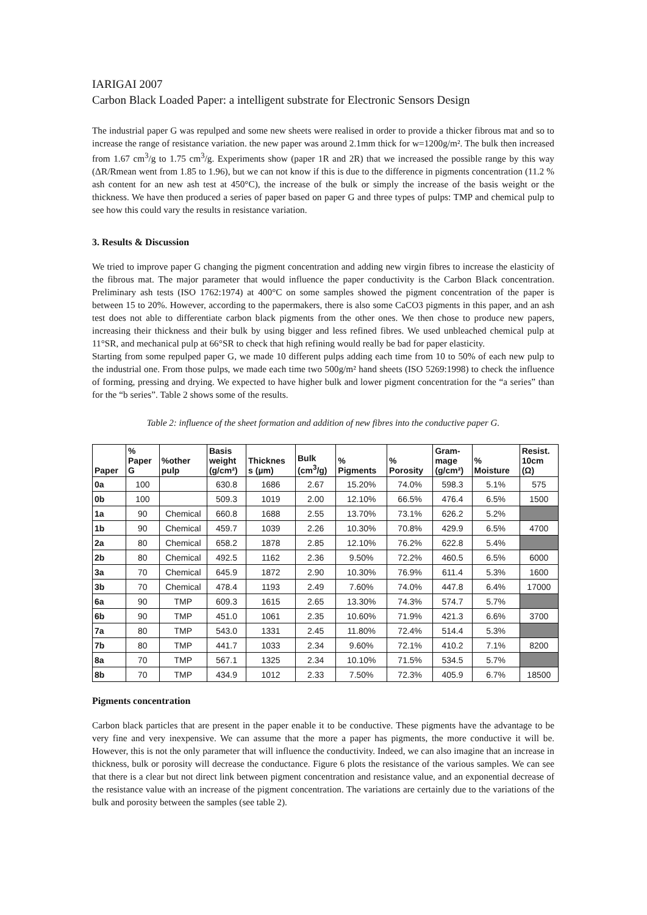IARIGAI 2007
Carbon Black Loaded Paper: a intelligent substrate for Electronic Sensors Design
The industrial paper G was repulped and some new sheets were realised in order to provide a thicker fibrous mat and so to increase the range of resistance variation. the new paper was around 2.1mm thick for w=1200g/m². The bulk then increased from 1.67 cm<sup>3</sup>/g to 1.75 cm<sup>3</sup>/g. Experiments show (paper 1R and 2R) that we increased the possible range by this way (ΔR/Rmean went from 1.85 to 1.96), but we can not know if this is due to the difference in pigments concentration (11.2 % ash content for an new ash test at 450°C), the increase of the bulk or simply the increase of the basis weight or the thickness. We have then produced a series of paper based on paper G and three types of pulps: TMP and chemical pulp to see how this could vary the results in resistance variation.
3. Results & Discussion
We tried to improve paper G changing the pigment concentration and adding new virgin fibres to increase the elasticity of the fibrous mat. The major parameter that would influence the paper conductivity is the Carbon Black concentration. Preliminary ash tests (ISO 1762:1974) at 400°C on some samples showed the pigment concentration of the paper is between 15 to 20%. However, according to the papermakers, there is also some CaCO3 pigments in this paper, and an ash test does not able to differentiate carbon black pigments from the other ones. We then chose to produce new papers, increasing their thickness and their bulk by using bigger and less refined fibres. We used unbleached chemical pulp at 11°SR, and mechanical pulp at 66°SR to check that high refining would really be bad for paper elasticity.
Starting from some repulped paper G, we made 10 different pulps adding each time from 10 to 50% of each new pulp to the industrial one. From those pulps, we made each time two 500g/m² hand sheets (ISO 5269:1998) to check the influence of forming, pressing and drying. We expected to have higher bulk and lower pigment concentration for the “a series” than for the “b series”. Table 2 shows some of the results.
Table 2: influence of the sheet formation and addition of new fibres into the conductive paper G.
| Paper | % Paper G | %other pulp | Basis weight (g/cm²) | Thicknes s (µm) | Bulk (cm<sup>3</sup>/g) | % Pigments | % Porosity | Gram- mage (g/cm²) | % Moisture | Resist. 10cm (Ω) |
| --- | --- | --- | --- | --- | --- | --- | --- | --- | --- | --- |
| 0a | 100 | | 630.8 | 1686 | 2.67 | 15.20% | 74.0% | 598.3 | 5.1% | 575 |
| 0b | 100 | | 509.3 | 1019 | 2.00 | 12.10% | 66.5% | 476.4 | 6.5% | 1500 |
| 1a | 90 | Chemical | 660.8 | 1688 | 2.55 | 13.70% | 73.1% | 626.2 | 5.2% | |
| 1b | 90 | Chemical | 459.7 | 1039 | 2.26 | 10.30% | 70.8% | 429.9 | 6.5% | 4700 |
| 2a | 80 | Chemical | 658.2 | 1878 | 2.85 | 12.10% | 76.2% | 622.8 | 5.4% | |
| 2b | 80 | Chemical | 492.5 | 1162 | 2.36 | 9.50% | 72.2% | 460.5 | 6.5% | 6000 |
| 3a | 70 | Chemical | 645.9 | 1872 | 2.90 | 10.30% | 76.9% | 611.4 | 5.3% | 1600 |
| 3b | 70 | Chemical | 478.4 | 1193 | 2.49 | 7.60% | 74.0% | 447.8 | 6.4% | 17000 |
| 6a | 90 | TMP | 609.3 | 1615 | 2.65 | 13.30% | 74.3% | 574.7 | 5.7% | |
| 6b | 90 | TMP | 451.0 | 1061 | 2.35 | 10.60% | 71.9% | 421.3 | 6.6% | 3700 |
| 7a | 80 | TMP | 543.0 | 1331 | 2.45 | 11.80% | 72.4% | 514.4 | 5.3% | |
| 7b | 80 | TMP | 441.7 | 1033 | 2.34 | 9.60% | 72.1% | 410.2 | 7.1% | 8200 |
| 8a | 70 | TMP | 567.1 | 1325 | 2.34 | 10.10% | 71.5% | 534.5 | 5.7% | |
| 8b | 70 | TMP | 434.9 | 1012 | 2.33 | 7.50% | 72.3% | 405.9 | 6.7% | 18500 |
Pigments concentration
Carbon black particles that are present in the paper enable it to be conductive. These pigments have the advantage to be very fine and very inexpensive. We can assume that the more a paper has pigments, the more conductive it will be. However, this is not the only parameter that will influence the conductivity. Indeed, we can also imagine that an increase in thickness, bulk or porosity will decrease the conductance. Figure 6 plots the resistance of the various samples. We can see that there is a clear but not direct link between pigment concentration and resistance value, and an exponential decrease of the resistance value with an increase of the pigment concentration. The variations are certainly due to the variations of the bulk and porosity between the samples (see table 2).